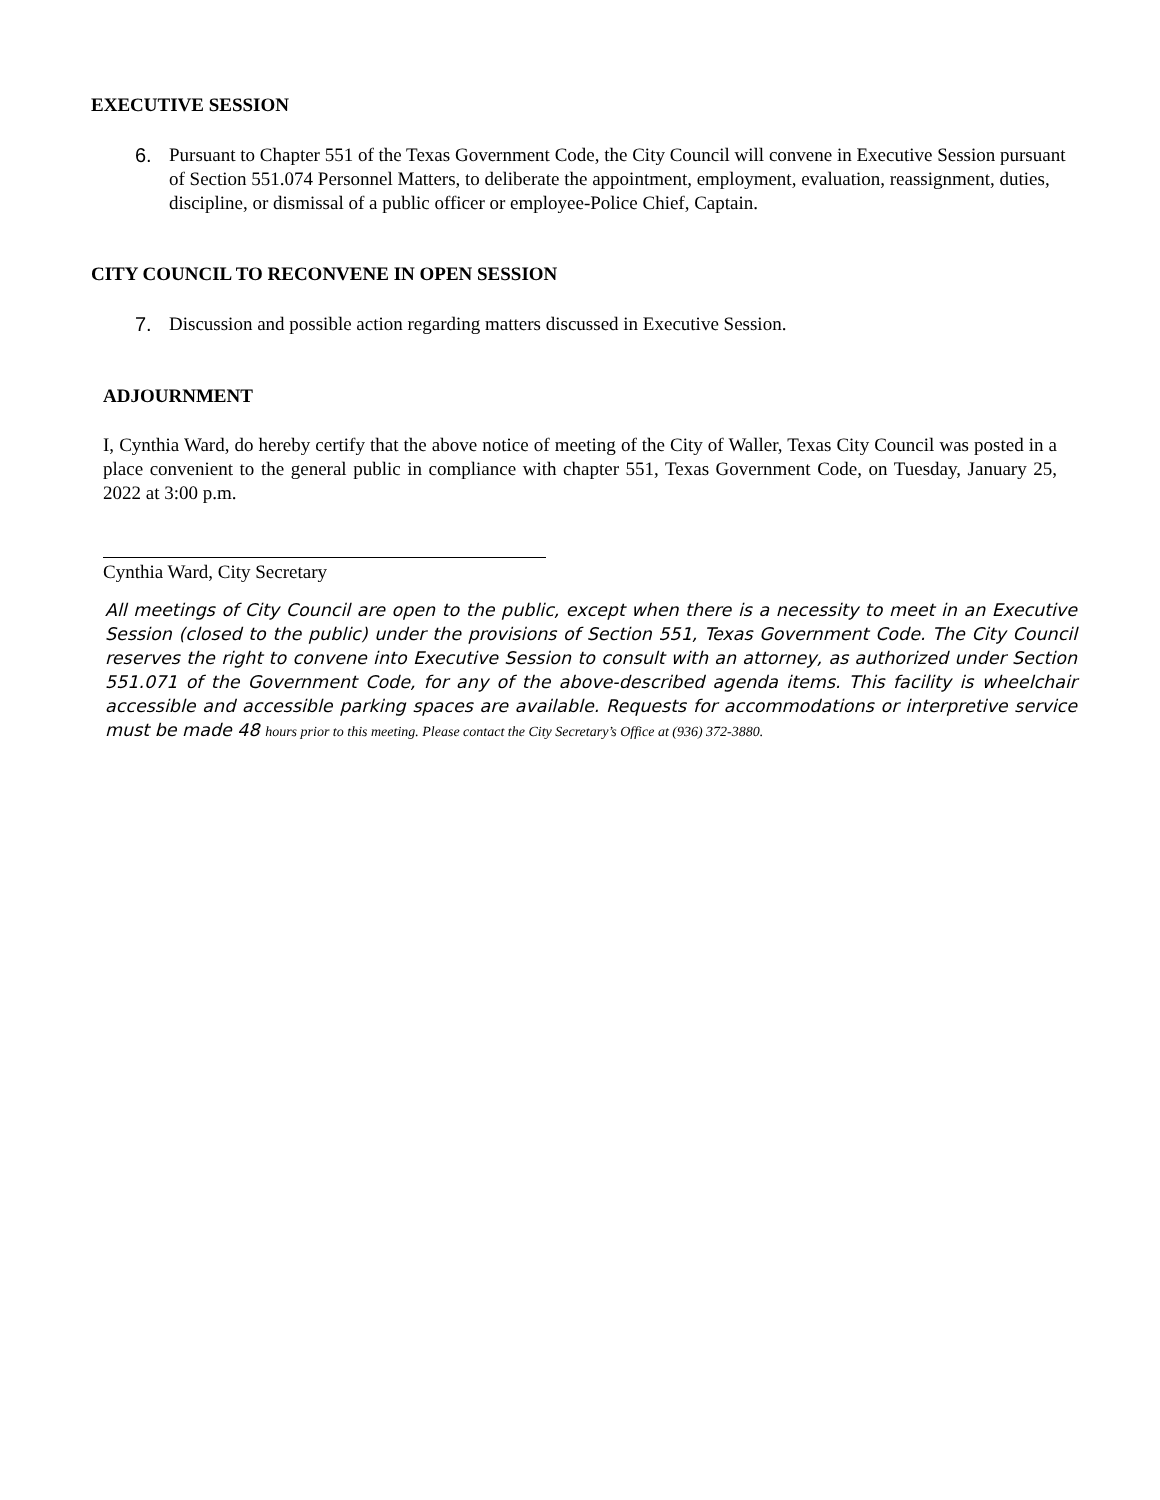EXECUTIVE SESSION
6. Pursuant to Chapter 551 of the Texas Government Code, the City Council will convene in Executive Session pursuant of Section 551.074 Personnel Matters, to deliberate the appointment, employment, evaluation, reassignment, duties, discipline, or dismissal of a public officer or employee-Police Chief, Captain.
CITY COUNCIL TO RECONVENE IN OPEN SESSION
7. Discussion and possible action regarding matters discussed in Executive Session.
ADJOURNMENT
I, Cynthia Ward, do hereby certify that the above notice of meeting of the City of Waller, Texas City Council was posted in a place convenient to the general public in compliance with chapter 551, Texas Government Code, on Tuesday, January 25, 2022 at 3:00 p.m.
Cynthia Ward, City Secretary
All meetings of City Council are open to the public, except when there is a necessity to meet in an Executive Session (closed to the public) under the provisions of Section 551, Texas Government Code. The City Council reserves the right to convene into Executive Session to consult with an attorney, as authorized under Section 551.071 of the Government Code, for any of the above-described agenda items. This facility is wheelchair accessible and accessible parking spaces are available. Requests for accommodations or interpretive service must be made 48 hours prior to this meeting. Please contact the City Secretary’s Office at (936) 372-3880.